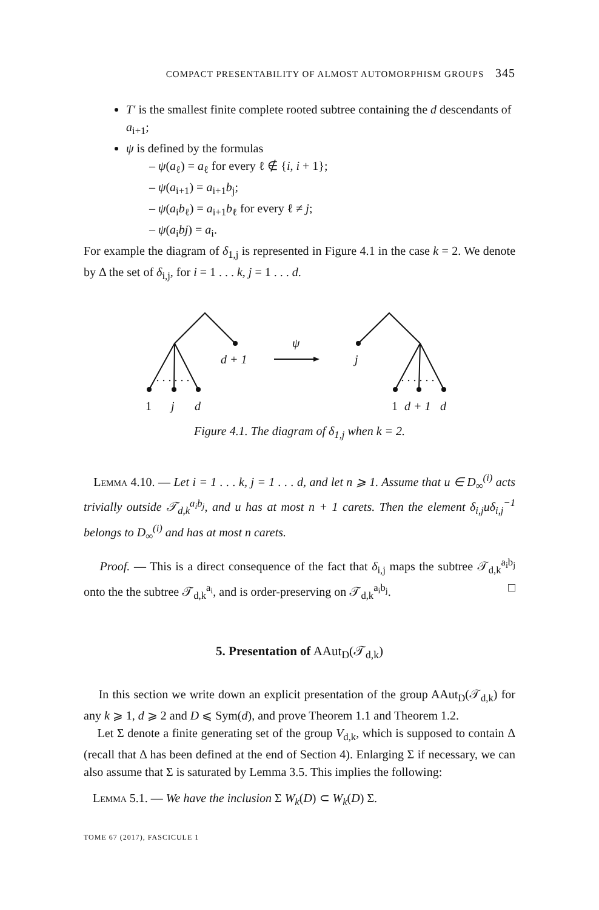COMPACT PRESENTABILITY OF ALMOST AUTOMORPHISM GROUPS 345
T′ is the smallest finite complete rooted subtree containing the d descendants of a<sub>i+1</sub>;
ψ is defined by the formulas
– ψ(a<sub>ℓ</sub>) = a<sub>ℓ</sub> for every ℓ ∉ {i, i + 1};
– ψ(a<sub>i+1</sub>) = a<sub>i+1</sub>b<sub>j</sub>;
– ψ(a<sub>i</sub>b<sub>ℓ</sub>) = a<sub>i+1</sub>b<sub>ℓ</sub> for every ℓ ≠ j;
– ψ(a<sub>i</sub>bj) = a<sub>i</sub>.
For example the diagram of δ<sub>1,j</sub> is represented in Figure 4.1 in the case k = 2. We denote by Δ the set of δ<sub>i,j</sub>, for i = 1 . . . k, j = 1 . . . d.
. . . . . .
. . . . . .
d + 1
ψ
j
1
j
d
1
d + 1
d
Figure 4.1. The diagram of δ<sub>1,j</sub> when k = 2.
Lemma 4.10. — Let i = 1 . . . k, j = 1 . . . d, and let n ⩾ 1. Assume that u ∈ D<sub>∞</sub><sup>(i)</sup> acts trivially outside 𝒯<sub>d,k</sub><sup>a<sub>i</sub>b<sub>j</sub></sup>, and u has at most n + 1 carets. Then the element δ<sub>i,j</sub>uδ<sub>i,j</sub><sup>−1</sup> belongs to D<sub>∞</sub><sup>(i)</sup> and has at most n carets.
Proof. — This is a direct consequence of the fact that δ<sub>i,j</sub> maps the subtree 𝒯<sub>d,k</sub><sup>a<sub>i</sub>b<sub>j</sub></sup> onto the the subtree 𝒯<sub>d,k</sub><sup>a<sub>i</sub></sup>, and is order-preserving on 𝒯<sub>d,k</sub><sup>a<sub>i</sub>b<sub>j</sub></sup>. □
5. Presentation of AAut<sub>D</sub>(𝒯<sub>d,k</sub>)
In this section we write down an explicit presentation of the group AAut<sub>D</sub>(𝒯<sub>d,k</sub>) for any k ⩾ 1, d ⩾ 2 and D ⩽ Sym(d), and prove Theorem 1.1 and Theorem 1.2.
Let Σ denote a finite generating set of the group V<sub>d,k</sub>, which is supposed to contain Δ (recall that Δ has been defined at the end of Section 4). Enlarging Σ if necessary, we can also assume that Σ is saturated by Lemma 3.5. This implies the following:
Lemma 5.1. — We have the inclusion Σ W<sub>k</sub>(D) ⊂ W<sub>k</sub>(D) Σ.
TOME 67 (2017), FASCICULE 1